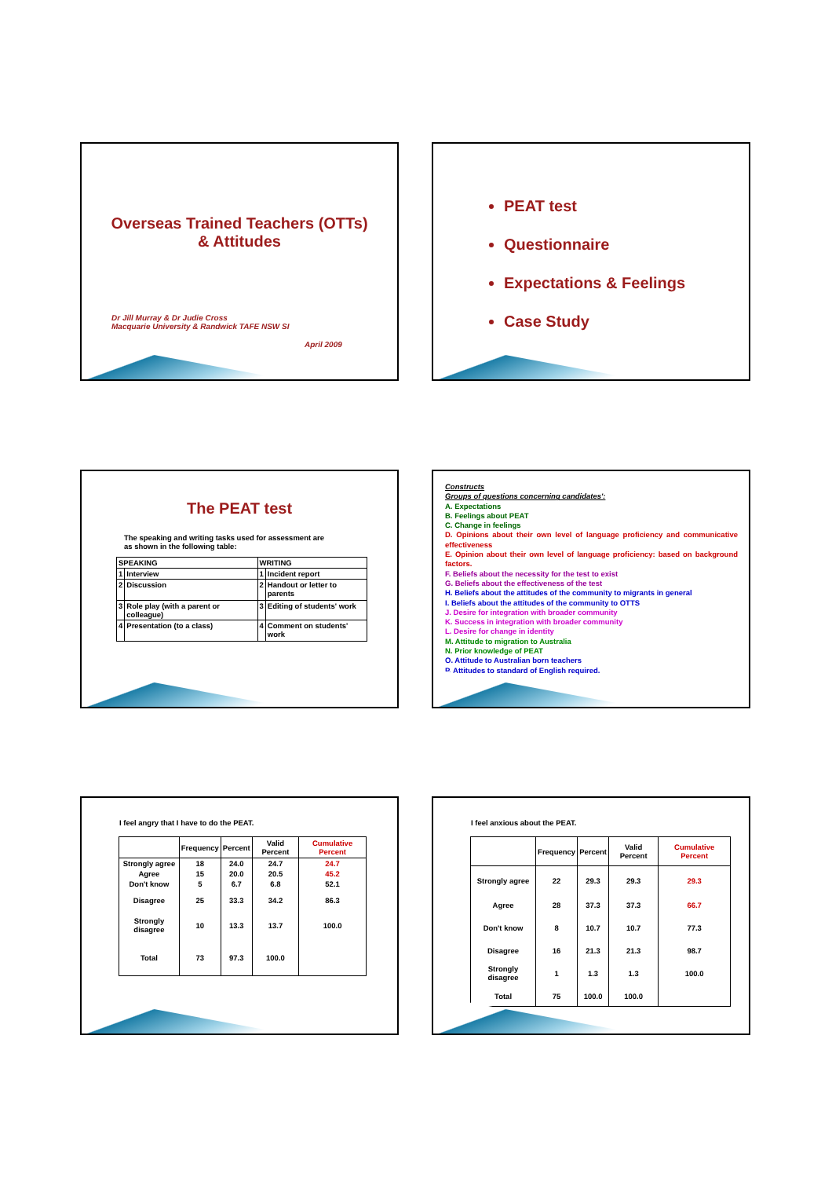Overseas Trained Teachers (OTTs)
& Attitudes
Dr Jill Murray & Dr Judie Cross
Macquarie University & Randwick TAFE NSW SI
April 2009
PEAT test
Questionnaire
Expectations & Feelings
Case Study
The PEAT test
The speaking and writing tasks used for assessment are
as shown in the following table:
| SPEAKING | | WRITING | |
| --- | --- | --- | --- |
| 1 | Interview | 1 | Incident report |
| 2 | Discussion | 2 | Handout or letter to parents |
| 3 | Role play (with a parent or colleague) | 3 | Editing of students' work |
| 4 | Presentation (to a class) | 4 | Comment on students' work |
Constructs
Groups of questions concerning candidates':
A. Expectations
B. Feelings about PEAT
C. Change in feelings
D. Opinions about their own level of language proficiency and communicative effectiveness
E. Opinion about their own level of language proficiency: based on background factors.
F. Beliefs about the necessity for the test to exist
G. Beliefs about the effectiveness of the test
H. Beliefs about the attitudes of the community to migrants in general
I. Beliefs about the attitudes of the community to OTTS
J. Desire for integration with broader community
K. Success in integration with broader community
L. Desire for change in identity
M. Attitude to migration to Australia
N. Prior knowledge of PEAT
O. Attitude to Australian born teachers
P. Attitudes to standard of English required.
I feel angry that I have to do the PEAT.
| | Frequency | Percent | Valid Percent | Cumulative Percent |
| --- | --- | --- | --- | --- |
| Strongly agree | 18 | 24.0 | 24.7 | 24.7 |
| Agree | 15 | 20.0 | 20.5 | 45.2 |
| Don't know | 5 | 6.7 | 6.8 | 52.1 |
| Disagree | 25 | 33.3 | 34.2 | 86.3 |
| Strongly disagree | 10 | 13.3 | 13.7 | 100.0 |
| Total | 73 | 97.3 | 100.0 | |
I feel anxious about the PEAT.
| | Frequency | Percent | Valid Percent | Cumulative Percent |
| --- | --- | --- | --- | --- |
| Strongly agree | 22 | 29.3 | 29.3 | 29.3 |
| Agree | 28 | 37.3 | 37.3 | 66.7 |
| Don't know | 8 | 10.7 | 10.7 | 77.3 |
| Disagree | 16 | 21.3 | 21.3 | 98.7 |
| Strongly disagree | 1 | 1.3 | 1.3 | 100.0 |
| Total | 75 | 100.0 | 100.0 | |